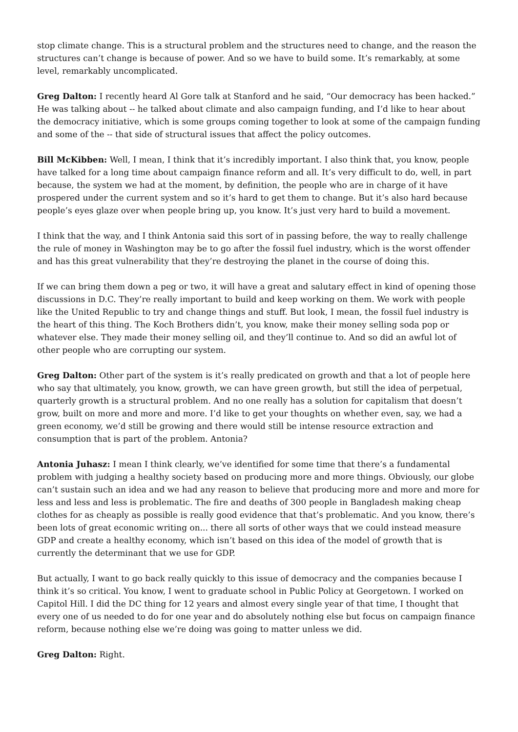stop climate change. This is a structural problem and the structures need to change, and the reason the structures can’t change is because of power. And so we have to build some. It’s remarkably, at some level, remarkably uncomplicated.
Greg Dalton: I recently heard Al Gore talk at Stanford and he said, “Our democracy has been hacked.” He was talking about -- he talked about climate and also campaign funding, and I’d like to hear about the democracy initiative, which is some groups coming together to look at some of the campaign funding and some of the -- that side of structural issues that affect the policy outcomes.
Bill McKibben: Well, I mean, I think that it’s incredibly important. I also think that, you know, people have talked for a long time about campaign finance reform and all. It’s very difficult to do, well, in part because, the system we had at the moment, by definition, the people who are in charge of it have prospered under the current system and so it’s hard to get them to change. But it’s also hard because people’s eyes glaze over when people bring up, you know. It’s just very hard to build a movement.
I think that the way, and I think Antonia said this sort of in passing before, the way to really challenge the rule of money in Washington may be to go after the fossil fuel industry, which is the worst offender and has this great vulnerability that they’re destroying the planet in the course of doing this.
If we can bring them down a peg or two, it will have a great and salutary effect in kind of opening those discussions in D.C. They’re really important to build and keep working on them. We work with people like the United Republic to try and change things and stuff. But look, I mean, the fossil fuel industry is the heart of this thing. The Koch Brothers didn’t, you know, make their money selling soda pop or whatever else. They made their money selling oil, and they’ll continue to. And so did an awful lot of other people who are corrupting our system.
Greg Dalton: Other part of the system is it’s really predicated on growth and that a lot of people here who say that ultimately, you know, growth, we can have green growth, but still the idea of perpetual, quarterly growth is a structural problem. And no one really has a solution for capitalism that doesn’t grow, built on more and more and more. I’d like to get your thoughts on whether even, say, we had a green economy, we’d still be growing and there would still be intense resource extraction and consumption that is part of the problem. Antonia?
Antonia Juhasz: I mean I think clearly, we’ve identified for some time that there’s a fundamental problem with judging a healthy society based on producing more and more things. Obviously, our globe can’t sustain such an idea and we had any reason to believe that producing more and more and more for less and less and less is problematic. The fire and deaths of 300 people in Bangladesh making cheap clothes for as cheaply as possible is really good evidence that that’s problematic. And you know, there’s been lots of great economic writing on... there all sorts of other ways that we could instead measure GDP and create a healthy economy, which isn’t based on this idea of the model of growth that is currently the determinant that we use for GDP.
But actually, I want to go back really quickly to this issue of democracy and the companies because I think it’s so critical. You know, I went to graduate school in Public Policy at Georgetown. I worked on Capitol Hill. I did the DC thing for 12 years and almost every single year of that time, I thought that every one of us needed to do for one year and do absolutely nothing else but focus on campaign finance reform, because nothing else we’re doing was going to matter unless we did.
Greg Dalton: Right.